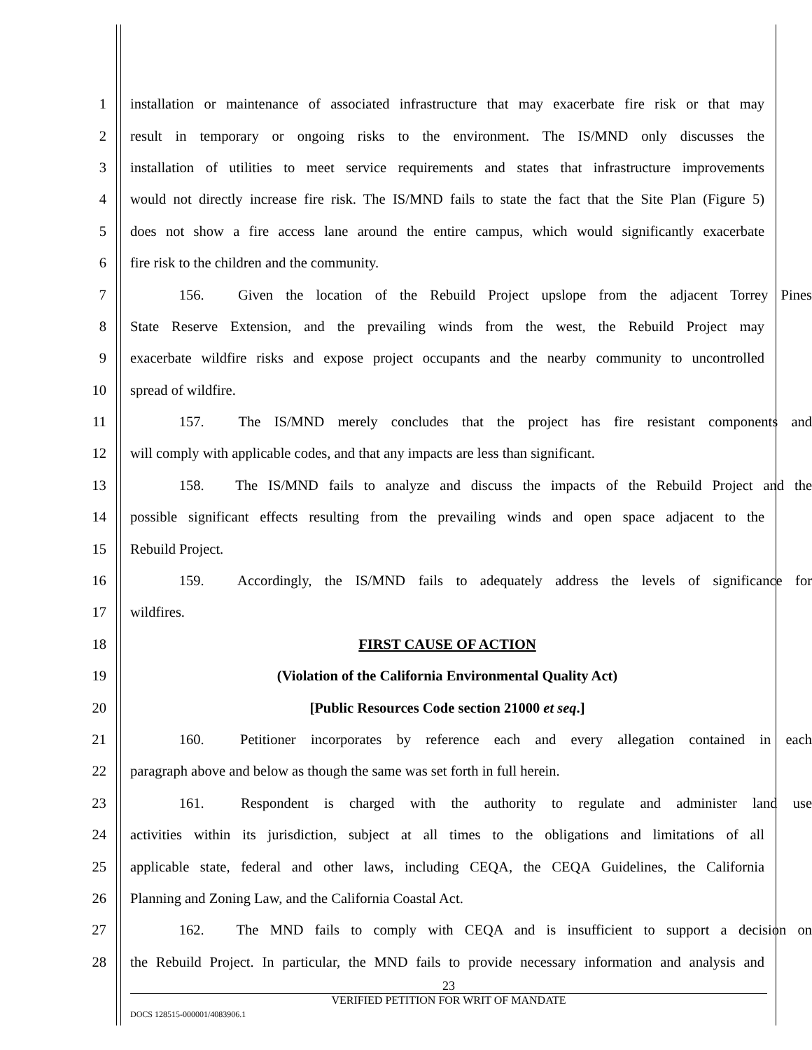1 installation or maintenance of associated infrastructure that may exacerbate fire risk or that may
2 result in temporary or ongoing risks to the environment. The IS/MND only discusses the
3 installation of utilities to meet service requirements and states that infrastructure improvements
4 would not directly increase fire risk. The IS/MND fails to state the fact that the Site Plan (Figure 5)
5 does not show a fire access lane around the entire campus, which would significantly exacerbate
6 fire risk to the children and the community.
7 156. Given the location of the Rebuild Project upslope from the adjacent Torrey Pines
8 State Reserve Extension, and the prevailing winds from the west, the Rebuild Project may
9 exacerbate wildfire risks and expose project occupants and the nearby community to uncontrolled
10 spread of wildfire.
11 157. The IS/MND merely concludes that the project has fire resistant components and
12 will comply with applicable codes, and that any impacts are less than significant.
13 158. The IS/MND fails to analyze and discuss the impacts of the Rebuild Project and the
14 possible significant effects resulting from the prevailing winds and open space adjacent to the
15 Rebuild Project.
16 159. Accordingly, the IS/MND fails to adequately address the levels of significance for
17 wildfires.
18 FIRST CAUSE OF ACTION
19 (Violation of the California Environmental Quality Act)
20 [Public Resources Code section 21000 et seq.]
21 160. Petitioner incorporates by reference each and every allegation contained in each
22 paragraph above and below as though the same was set forth in full herein.
23 161. Respondent is charged with the authority to regulate and administer land use
24 activities within its jurisdiction, subject at all times to the obligations and limitations of all
25 applicable state, federal and other laws, including CEQA, the CEQA Guidelines, the California
26 Planning and Zoning Law, and the California Coastal Act.
27 162. The MND fails to comply with CEQA and is insufficient to support a decision on
28 the Rebuild Project. In particular, the MND fails to provide necessary information and analysis and
23
VERIFIED PETITION FOR WRIT OF MANDATE
DOCS 128515-000001/4083906.1